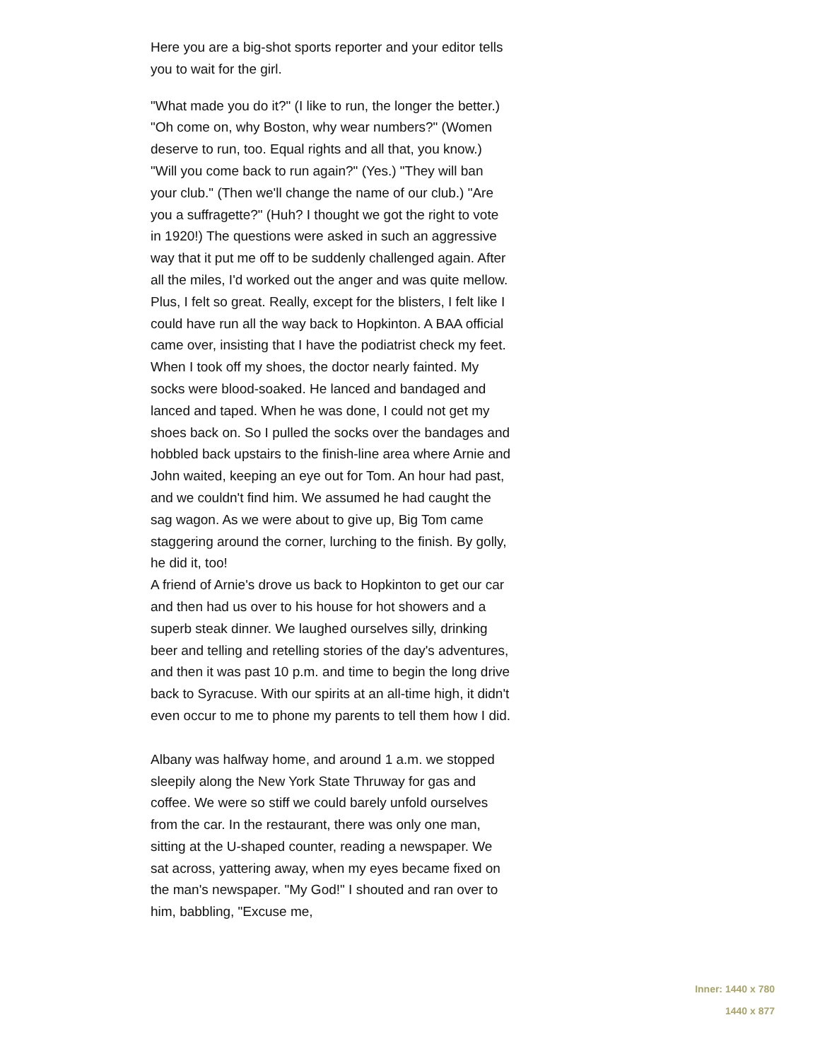Here you are a big-shot sports reporter and your editor tells you to wait for the girl.
"What made you do it?" (I like to run, the longer the better.) "Oh come on, why Boston, why wear numbers?" (Women deserve to run, too. Equal rights and all that, you know.) "Will you come back to run again?" (Yes.) "They will ban your club." (Then we'll change the name of our club.) "Are you a suffragette?" (Huh? I thought we got the right to vote in 1920!) The questions were asked in such an aggressive way that it put me off to be suddenly challenged again. After all the miles, I'd worked out the anger and was quite mellow. Plus, I felt so great. Really, except for the blisters, I felt like I could have run all the way back to Hopkinton. A BAA official came over, insisting that I have the podiatrist check my feet. When I took off my shoes, the doctor nearly fainted. My socks were blood-soaked. He lanced and bandaged and lanced and taped. When he was done, I could not get my shoes back on. So I pulled the socks over the bandages and hobbled back upstairs to the finish-line area where Arnie and John waited, keeping an eye out for Tom. An hour had past, and we couldn't find him. We assumed he had caught the sag wagon. As we were about to give up, Big Tom came staggering around the corner, lurching to the finish. By golly, he did it, too!
A friend of Arnie's drove us back to Hopkinton to get our car and then had us over to his house for hot showers and a superb steak dinner. We laughed ourselves silly, drinking beer and telling and retelling stories of the day's adventures, and then it was past 10 p.m. and time to begin the long drive back to Syracuse. With our spirits at an all-time high, it didn't even occur to me to phone my parents to tell them how I did.
Albany was halfway home, and around 1 a.m. we stopped sleepily along the New York State Thruway for gas and coffee. We were so stiff we could barely unfold ourselves from the car. In the restaurant, there was only one man, sitting at the U-shaped counter, reading a newspaper. We sat across, yattering away, when my eyes became fixed on the man's newspaper. "My God!" I shouted and ran over to him, babbling, "Excuse me,
Inner: 1440 x 780
1440 x 877